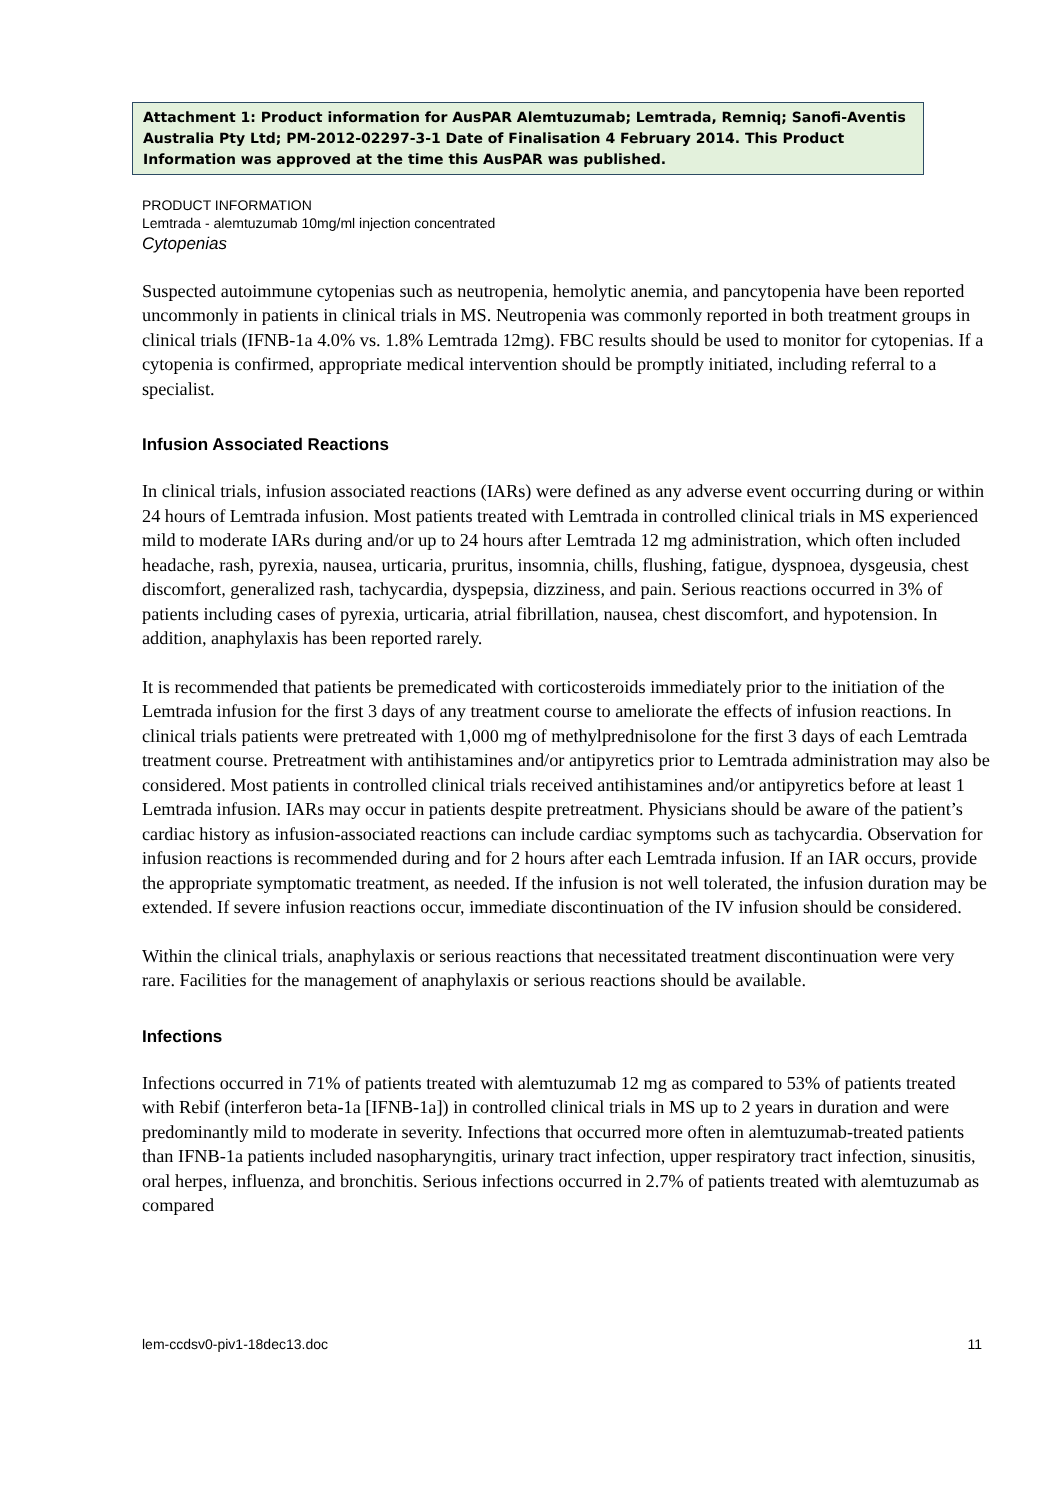Attachment 1: Product information for AusPAR Alemtuzumab; Lemtrada, Remniq; Sanofi-Aventis Australia Pty Ltd; PM-2012-02297-3-1 Date of Finalisation 4 February 2014. This Product Information was approved at the time this AusPAR was published.
PRODUCT INFORMATION
Lemtrada - alemtuzumab 10mg/ml injection concentrated
Cytopenias
Suspected autoimmune cytopenias such as neutropenia, hemolytic anemia, and pancytopenia have been reported uncommonly in patients in clinical trials in MS. Neutropenia was commonly reported in both treatment groups in clinical trials (IFNB-1a 4.0% vs. 1.8% Lemtrada 12mg). FBC results should be used to monitor for cytopenias. If a cytopenia is confirmed, appropriate medical intervention should be promptly initiated, including referral to a specialist.
Infusion Associated Reactions
In clinical trials, infusion associated reactions (IARs) were defined as any adverse event occurring during or within 24 hours of Lemtrada infusion. Most patients treated with Lemtrada in controlled clinical trials in MS experienced mild to moderate IARs during and/or up to 24 hours after Lemtrada 12 mg administration, which often included headache, rash, pyrexia, nausea, urticaria, pruritus, insomnia, chills, flushing, fatigue, dyspnoea, dysgeusia, chest discomfort, generalized rash, tachycardia, dyspepsia, dizziness, and pain. Serious reactions occurred in 3% of patients including cases of pyrexia, urticaria, atrial fibrillation, nausea, chest discomfort, and hypotension. In addition, anaphylaxis has been reported rarely.
It is recommended that patients be premedicated with corticosteroids immediately prior to the initiation of the Lemtrada infusion for the first 3 days of any treatment course to ameliorate the effects of infusion reactions. In clinical trials patients were pretreated with 1,000 mg of methylprednisolone for the first 3 days of each Lemtrada treatment course. Pretreatment with antihistamines and/or antipyretics prior to Lemtrada administration may also be considered. Most patients in controlled clinical trials received antihistamines and/or antipyretics before at least 1 Lemtrada infusion. IARs may occur in patients despite pretreatment. Physicians should be aware of the patient’s cardiac history as infusion-associated reactions can include cardiac symptoms such as tachycardia. Observation for infusion reactions is recommended during and for 2 hours after each Lemtrada infusion. If an IAR occurs, provide the appropriate symptomatic treatment, as needed. If the infusion is not well tolerated, the infusion duration may be extended. If severe infusion reactions occur, immediate discontinuation of the IV infusion should be considered.
Within the clinical trials, anaphylaxis or serious reactions that necessitated treatment discontinuation were very rare. Facilities for the management of anaphylaxis or serious reactions should be available.
Infections
Infections occurred in 71% of patients treated with alemtuzumab 12 mg as compared to 53% of patients treated with Rebif (interferon beta-1a [IFNB-1a]) in controlled clinical trials in MS up to 2 years in duration and were predominantly mild to moderate in severity. Infections that occurred more often in alemtuzumab-treated patients than IFNB-1a patients included nasopharyngitis, urinary tract infection, upper respiratory tract infection, sinusitis, oral herpes, influenza, and bronchitis. Serious infections occurred in 2.7% of patients treated with alemtuzumab as compared
lem-ccdsv0-piv1-18dec13.doc 11